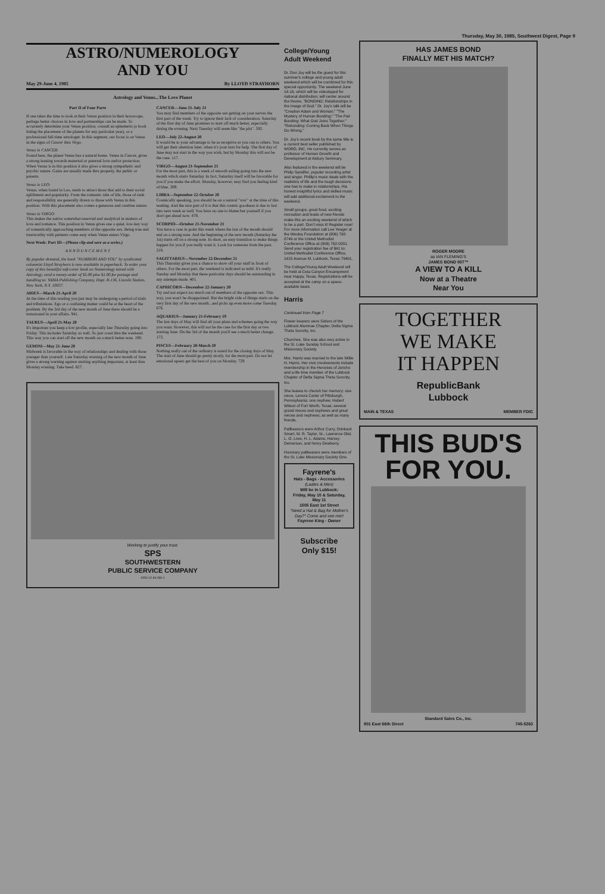Thursday, May 30, 1985, Southwest Digest, Page 9
ASTRO/NUMEROLOGY
AND YOU
May 29-June 4, 1985 By LLOYD STRAYHORN
Astrology and Venus...The Love Planet
Part II of Four Parts
If one takes the time to look at their Venus position in their horoscope, perhaps better choices in love and partnerships can be made. To accurately determine your Venus position, consult an ephemeris (a book listing the placement of the planets for any particular year), or a professional full-time astrologer. In this segment, our focus is on Venus in the signs of Cancer thru Virgo.
Venus in CANCER:
Found here, the planet Venus has a natural home. Venus in Cancer, gives a strong leaning towards maternal or paternal love and/or protection. When Venus is in this position it also gives a strong sympathetic and psychic nature. Gains are usually made thru property, the public or parents.
Venus in LEO:
Venus, when found in Leo, tends to attract those that add to their social upliftment and popularity. From the romantic side of life, those of rank and responsibility are generally drawn to those with Venus in this position. With this placement also comes a generous and carefree nature.
Venus in VIRGO:
This makes the native somewhat reserved and analytical in matters of love and romance. This position in Venus gives one a quiet, low-key way of romantically approaching members of the opposite sex. Being true and trustworthy with partners come easy when Venus enters Virgo.
Next Week: Part III—(Please clip and save as a series.)
A N N O U N C E M E N T
By popular demand, the book "NUMBERS AND YOU" by syndicated columnist Lloyd Strayhorn is now available in paperback. To order your copy of this beautiful soft-cover book on Numerology mixed with Astrology, send a money-order of $5.00 plus $1.00 for postage and handling to: YAMA Publishing Company, Dept. R-136, Lincoln Station, New York, N.Y. 10037.
ARIES—March 21-April 20
At the time of this reading you just may be undergoing a period of trials and tribulations. Ego or a confusing matter could be at the heart of the problem. By the 3rd day of the new month of June there should be a turnaround in your affairs. 941.
TAURUS—April 21-May 20
It's important you keep a low profile, especially late Thursday going into Friday. This includes Saturday as well. So just coast thru the weekend. This way you can start off the new month on a much better note. 190.
GEMINI—May 21-June 20
Midweek is favorable in the way of relationships and dealing with those younger than yourself. Late Saturday evening of the new month of June gives a strong warning against starting anything important, at least thru Monday evening. Take heed. 827.
CANCER—June 21-July 21
You may find members of the opposite sex getting on your nerves the first part of the week. Try to ignore their lack of consideration. Saturday of the first day of June promises to start off much better, especially during the evening. Next Tuesday will seem like "the pits". 592.
LEO—July 22-August 20
It would be to your advantage to be as receptive as you can to others. You will get their attention later, when it's your turn for help. The first day of June may not start in the way you wish, but by Monday this will not be the case. 117.
VIRGO—August 21-September 21
For the most part, this is a week of smooth sailing going into the new month which starts Saturday. In fact, Saturday itself will be favorable for you if you make the effort. Monday, however, may find you feeling kind of blue. 309.
LIBRA—September 22-October 20
Cosmically speaking, you should be on a natural "row" at the time of this reading. And the nice part of it is that this cosmic goodness is due to last into next week as well. You have no one to blame but yourself if you don't get ahead now. 478.
SCORPIO—October 21-November 21
You have a case in point this week where the last of the month should end on a strong note. And the beginning of the new month (Saturday the 1st) starts off on a strong note. In short, an easy transition to make things happen for you if you really want it. Look for someone from the past. 218.
SAGITTARIUS—November 22-December 21
This Thursday gives you a chance to show off your stuff in front of others. For the most part, the weekend is indicated as mild. It's really Sunday and Monday that these particular days should be outstanding in any attempts made. 401.
CAPRICORN—December 22-January 20
Try and not expect too much out of members of the opposite sex. This way, you won't be disappointed. But the bright side of things starts on the very first day of the new month...and picks up even more come Tuesday. 676.
AQUARIUS—January 21-February 19
The last days of May will find all your plans and schemes going the way you want. However, this will not be the case for the first day or two starting June. On the 3rd of the month you'll see a much better change. 173.
PISCES—February 20-March 20
Nothing really out of the ordinary is noted for the closing days of May. The start of June should go pretty nicely, for the most part. Do not let emotional upsets get the best of you on Monday. 729
Working to justify your trust.
SPS
SOUTHWESTERN
PUBLIC SERVICE COMPANY
A254-12-84-930-1
College/Young
Adult Weekend
Dr. Don Joy will be the guest for this summer's college and young adult weekend which will be combined for this special opportunity. The weekend June 14-16, which will be videotaped for national distribution, will center around the theme, "BONDING: Relationships in the Image of God." Dr. Joy's talk will be "Creation Adam and Woman;" "The Mystery of Human Bonding;" "The Pair Bonding: What God Joins Together;" "Rebonding: Coming Back When Things Go Wrong."
Dr. Joy's recent book by the same title is a current best seller published by WORD, INC. He currently serves as professor of Human Growth and Development at Asbury Seminary.
Also featured in the weekend will be Philip Sandifer, popular recording artist and singer. Phillip's music deals with the realistics of life and the tough decisions one has to make in relationships. His honest insightful lyrics and skilled music will add additional excitement to the weekend.
Small groups, great food, exciting recreation and leads of new friends make this an exciting weekend of which to be a part. Don't miss it! Register now! For more information call Lee Yeager at the Wesley Foundation at (806) 792-8749 or the United Methodist Conference Office at (806) 762-0201. Send your registration fee of $41 to: United Methodist Conference Office, 1415 Avenue M, Lubbock, Texas 79401.
The College/Young Adult Weekend will be held at Ceta Canyon Encampment near Happy, Texas. Registrations will be accepted at the camp on a space-available basis.
Harris
Continued from Page 7
Flower bearers were Sisters of the Lubbock Alumnae Chapter, Delta Sigma Theta Sorority, Inc.
Churches. She was also very active in the St. Luke Sunday School and Missionary Society.
Mrs. Harris was married to the late Willie H. Harris. Her civic involvements include membership in the Heronies of Jericho and a life time member of the Lubbock Chapter of Delta Sigma Theta Sorority, Inc.
She leaves to cherish her memory: one niece, Lenora Carter of Pittsburgh, Pennsylvania; one nephew, Hubert Wilson of Fort Worth, Texas; several grand nieces and nephews and great nieces and nephews; as well as many friends.
Pallbearers were Arthur Curry, Drinkard Smart, M. R. Taylor, Sr., Lawrence Olal, L. O. Love, H. L. Adams, Harvey Demerson, and henry Dewberry.
Honorary pallbearers were members of the St. Luke Missionary Society One.
Fayrene's
Hats - Bags - Accessories
(Ladies & Men)
Will be in Lubbock:
Friday, May 10 & Saturday, May 11
1505 East 1st Street
"Need a Hat & Bag for Mother's Day?" Come and see me!!
Fayrene King - Owner
Subscribe
Only $15!
HAS JAMES BOND
FINALLY MET HIS MATCH?
ROGER MOORE
as IAN FLEMING'S
JAMES BOND 007™
A VIEW TO A KILL
Now at a Theatre
Near You
TOGETHER
WE MAKE
IT HAPPEN
RepublicBank
Lubbock
MAIN & TEXAS MEMBER FDIC
THIS BUD'S
FOR YOU.
Standard Sales Co., Inc.
901 East 66th Street 745-5263